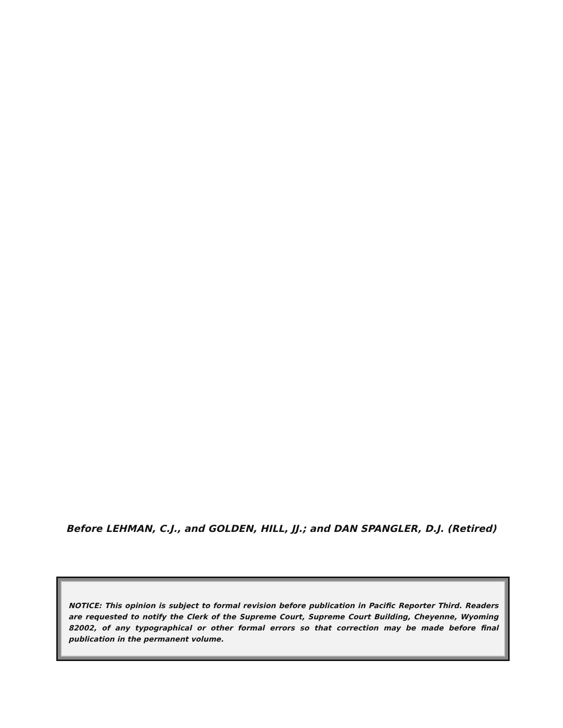Before LEHMAN, C.J., and GOLDEN, HILL, JJ.; and DAN SPANGLER, D.J. (Retired)
NOTICE: This opinion is subject to formal revision before publication in Pacific Reporter Third. Readers are requested to notify the Clerk of the Supreme Court, Supreme Court Building, Cheyenne, Wyoming 82002, of any typographical or other formal errors so that correction may be made before final publication in the permanent volume.